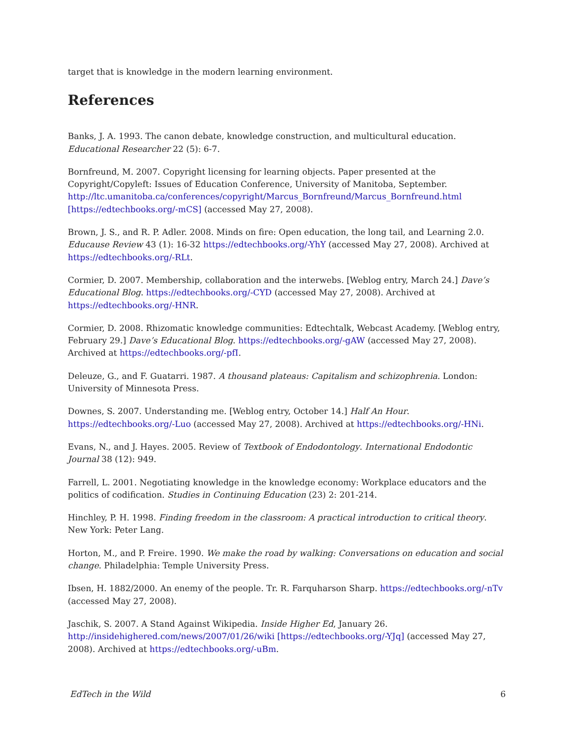target that is knowledge in the modern learning environment.
References
Banks, J. A. 1993. The canon debate, knowledge construction, and multicultural education. Educational Researcher 22 (5): 6-7.
Bornfreund, M. 2007. Copyright licensing for learning objects. Paper presented at the Copyright/Copyleft: Issues of Education Conference, University of Manitoba, September. http://ltc.umanitoba.ca/conferences/copyright/Marcus_Bornfreund/Marcus_Bornfreund.html [https://edtechbooks.org/-mCS] (accessed May 27, 2008).
Brown, J. S., and R. P. Adler. 2008. Minds on fire: Open education, the long tail, and Learning 2.0. Educause Review 43 (1): 16-32 https://edtechbooks.org/-YhY (accessed May 27, 2008). Archived at https://edtechbooks.org/-RLt.
Cormier, D. 2007. Membership, collaboration and the interwebs. [Weblog entry, March 24.] Dave’s Educational Blog. https://edtechbooks.org/-CYD (accessed May 27, 2008). Archived at https://edtechbooks.org/-HNR.
Cormier, D. 2008. Rhizomatic knowledge communities: Edtechtalk, Webcast Academy. [Weblog entry, February 29.] Dave’s Educational Blog. https://edtechbooks.org/-gAW (accessed May 27, 2008). Archived at https://edtechbooks.org/-pfI.
Deleuze, G., and F. Guatarri. 1987. A thousand plateaus: Capitalism and schizophrenia. London: University of Minnesota Press.
Downes, S. 2007. Understanding me. [Weblog entry, October 14.] Half An Hour. https://edtechbooks.org/-Luo (accessed May 27, 2008). Archived at https://edtechbooks.org/-HNi.
Evans, N., and J. Hayes. 2005. Review of Textbook of Endodontology. International Endodontic Journal 38 (12): 949.
Farrell, L. 2001. Negotiating knowledge in the knowledge economy: Workplace educators and the politics of codification. Studies in Continuing Education (23) 2: 201-214.
Hinchley, P. H. 1998. Finding freedom in the classroom: A practical introduction to critical theory. New York: Peter Lang.
Horton, M., and P. Freire. 1990. We make the road by walking: Conversations on education and social change. Philadelphia: Temple University Press.
Ibsen, H. 1882/2000. An enemy of the people. Tr. R. Farquharson Sharp. https://edtechbooks.org/-nTv (accessed May 27, 2008).
Jaschik, S. 2007. A Stand Against Wikipedia. Inside Higher Ed, January 26. http://insidehighered.com/news/2007/01/26/wiki [https://edtechbooks.org/-YJq] (accessed May 27, 2008). Archived at https://edtechbooks.org/-uBm.
EdTech in the Wild 6